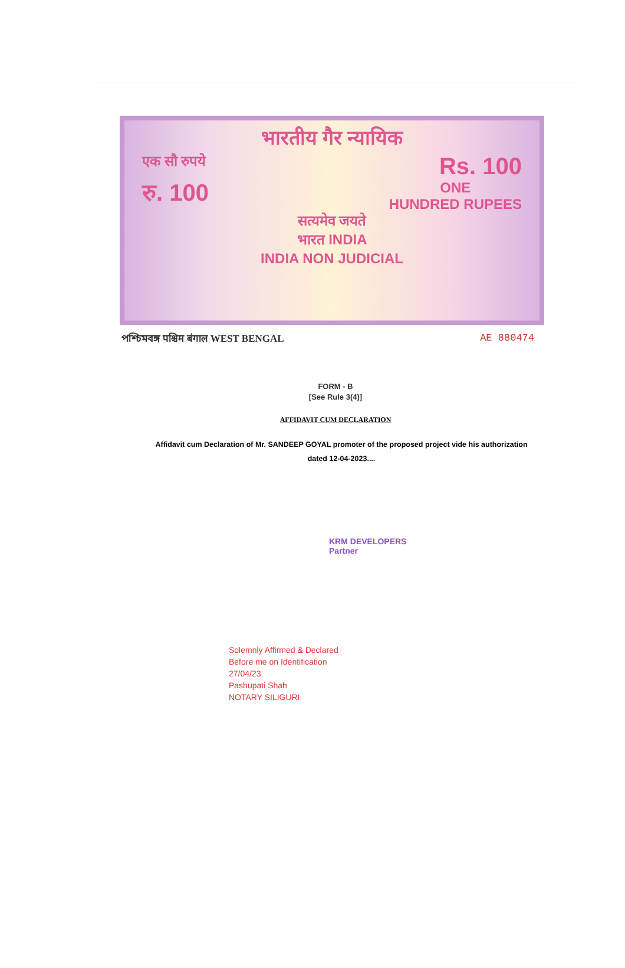भारतीय गैर न्यायिक
एक सौ रुपये Rs. 100
रु. 100 ONE
HUNDRED RUPEES
सत्यमेव जयते
भारत INDIA
INDIA NON JUDICIAL
পশ্চিমবঙ্গ पश्चिम बंगाल WEST BENGAL AE 880474
FORM - B
[See Rule 3(4)]
AFFIDAVIT CUM DECLARATION
Affidavit cum Declaration of Mr. SANDEEP GOYAL promoter of the proposed project vide his authorization dated 12-04-2023....
KRM DEVELOPERS
Partner
Solemnly Affirmed & Declared
Before me on Identification
27/04/23
Pashupati Shah
NOTARY SILIGURI